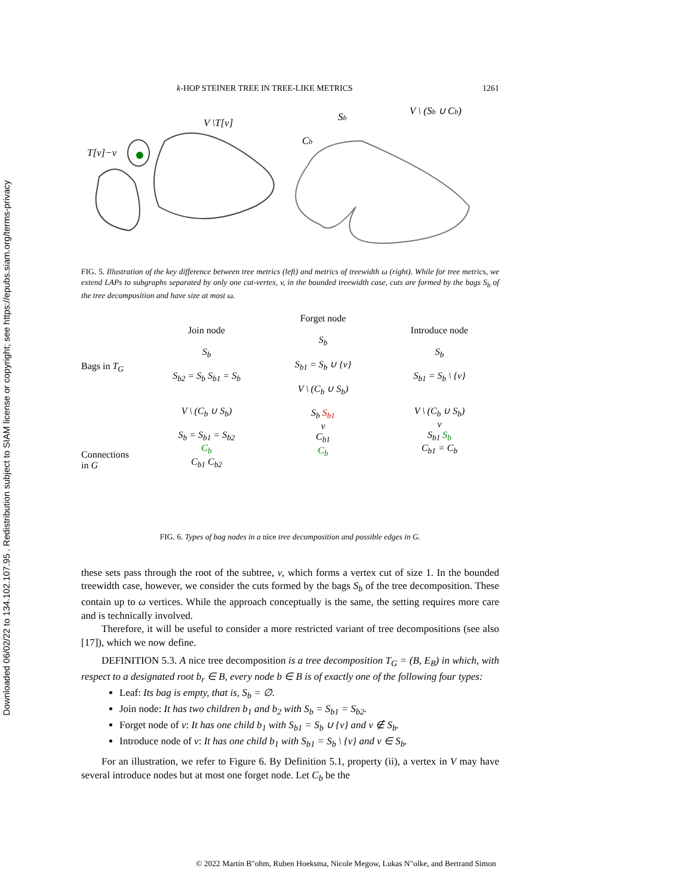Downloaded 06/02/22 to 134.102.107.95 . Redistribution subject to SIAM license or copyright; see https://epubs.siam.org/terms-privacy
k-HOP STEINER TREE IN TREE-LIKE METRICS 1261
T[v]−v
V \T[v]
Sb
Cb
V \ (Sb ∪ Cb)
FIG. 5. Illustration of the key difference between tree metrics (left) and metrics of treewidth ω (right). While for tree metrics, we extend LAPs to subgraphs separated by only one cut-vertex, v, in the bounded treewidth case, cuts are formed by the bags S<sub>b</sub> of the tree decomposition and have size at most ω.
Bags in T<sub>G</sub>
Connections
in G
Join node
S<sub>b</sub>
S<sub>b2</sub> = S<sub>b</sub> S<sub>b1</sub> = S<sub>b</sub>
V \ (C<sub>b</sub> ∪ S<sub>b</sub>)
S<sub>b</sub> = S<sub>b1</sub> = S<sub>b2</sub>
C<sub>b</sub>
C<sub>b1</sub> C<sub>b2</sub>
Forget node
S<sub>b</sub>
S<sub>b1</sub> = S<sub>b</sub> ∪ {v}
V \ (C<sub>b</sub> ∪ S<sub>b</sub>)
S<sub>b</sub> S<sub>b1</sub>
v
C<sub>b1</sub>
C<sub>b</sub>
Introduce node
S<sub>b</sub>
S<sub>b1</sub> = S<sub>b</sub> \ {v}
V \ (C<sub>b</sub> ∪ S<sub>b</sub>)
v
S<sub>b1</sub> S<sub>b</sub>
C<sub>b1</sub> = C<sub>b</sub>
FIG. 6. Types of bag nodes in a nice tree decomposition and possible edges in G.
these sets pass through the root of the subtree, v, which forms a vertex cut of size 1. In the bounded treewidth case, however, we consider the cuts formed by the bags S<sub>b</sub> of the tree decomposition. These contain up to ω vertices. While the approach conceptually is the same, the setting requires more care and is technically involved.
Therefore, it will be useful to consider a more restricted variant of tree decompositions (see also [17]), which we now define.
DEFINITION 5.3. A nice tree decomposition is a tree decomposition T<sub>G</sub> = (B, E<sub>B</sub>) in which, with respect to a designated root b<sub>r</sub> ∈ B, every node b ∈ B is of exactly one of the following four types:
Leaf: Its bag is empty, that is, S<sub>b</sub> = ∅.
Join node: It has two children b<sub>1</sub> and b<sub>2</sub> with S<sub>b</sub> = S<sub>b1</sub> = S<sub>b2</sub>.
Forget node of v: It has one child b<sub>1</sub> with S<sub>b1</sub> = S<sub>b</sub> ∪ {v} and v ∉ S<sub>b</sub>.
Introduce node of v: It has one child b<sub>1</sub> with S<sub>b1</sub> = S<sub>b</sub> \ {v} and v ∈ S<sub>b</sub>.
For an illustration, we refer to Figure 6. By Definition 5.1, property (ii), a vertex in V may have several introduce nodes but at most one forget node. Let C<sub>b</sub> be the
© 2022 Martin B"ohm, Ruben Hoeksma, Nicole Megow, Lukas N"olke, and Bertrand Simon